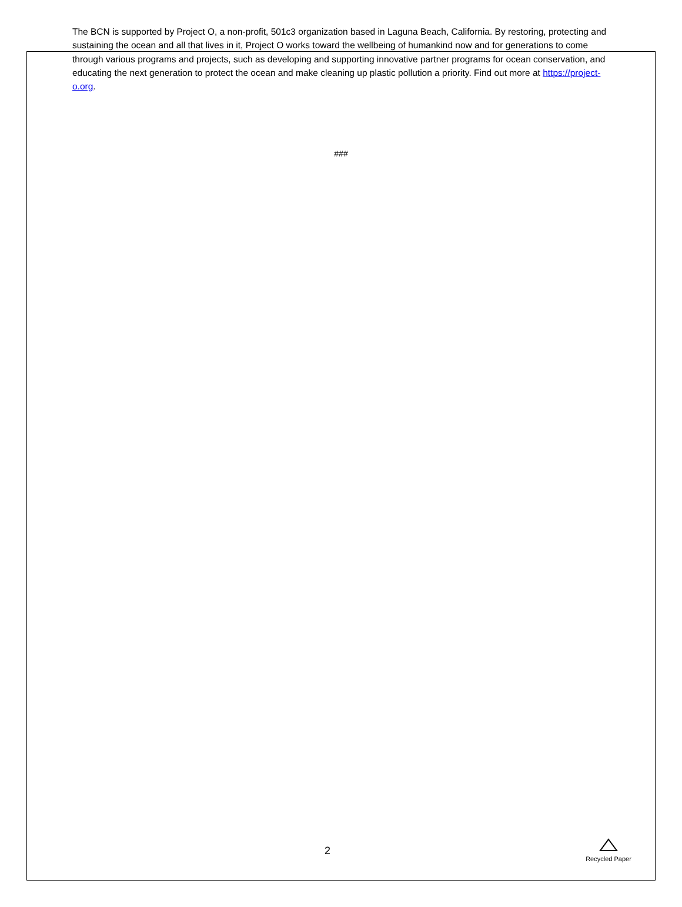The BCN is supported by Project O, a non-profit, 501c3 organization based in Laguna Beach, California. By restoring, protecting and sustaining the ocean and all that lives in it, Project O works toward the wellbeing of humankind now and for generations to come through various programs and projects, such as developing and supporting innovative partner programs for ocean conservation, and educating the next generation to protect the ocean and make cleaning up plastic pollution a priority. Find out more at https://project-o.org.
###
2
Recycled Paper